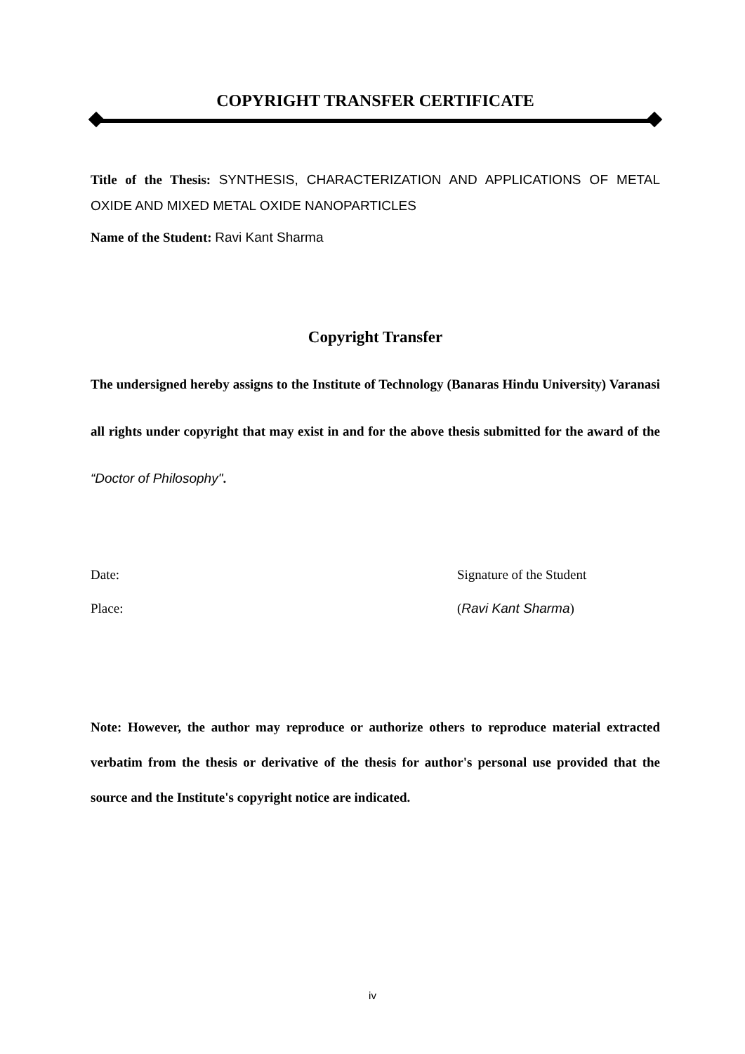COPYRIGHT TRANSFER CERTIFICATE
Title of the Thesis: SYNTHESIS, CHARACTERIZATION AND APPLICATIONS OF METAL OXIDE AND MIXED METAL OXIDE NANOPARTICLES
Name of the Student: Ravi Kant Sharma
Copyright Transfer
The undersigned hereby assigns to the Institute of Technology (Banaras Hindu University) Varanasi all rights under copyright that may exist in and for the above thesis submitted for the award of the “Doctor of Philosophy".
Date: Signature of the Student
Place: (Ravi Kant Sharma)
Note: However, the author may reproduce or authorize others to reproduce material extracted verbatim from the thesis or derivative of the thesis for author's personal use provided that the source and the Institute's copyright notice are indicated.
iv